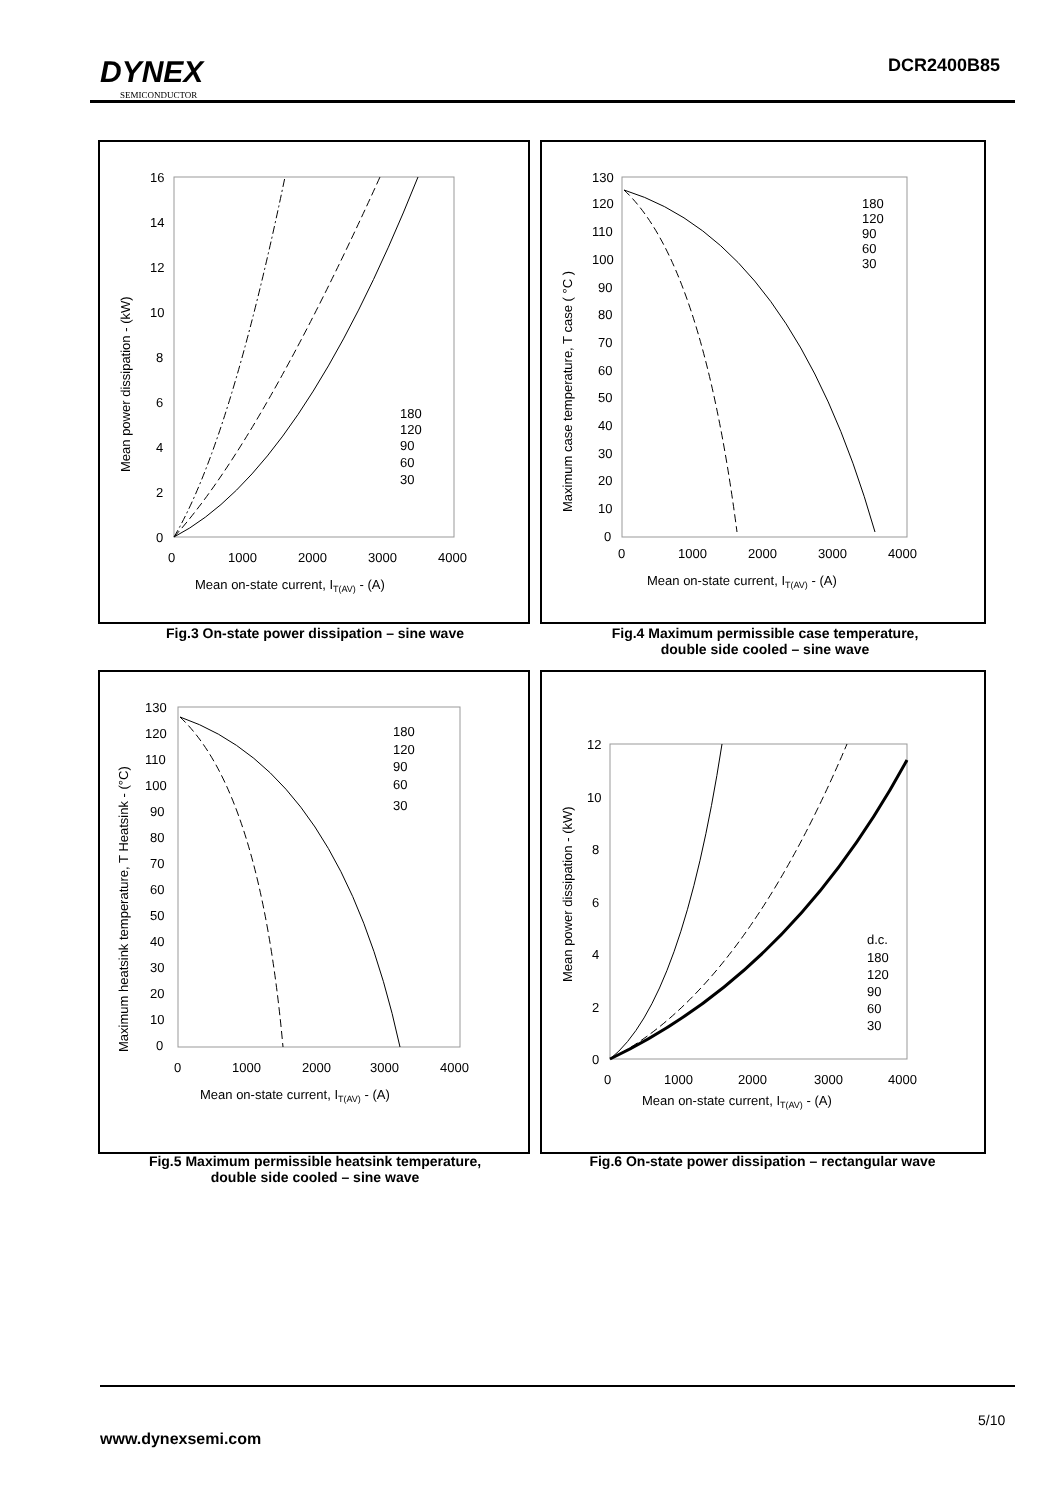DYNEX
SEMICONDUCTOR
DCR2400B85
16
14
12
10
8
6
4
2
0
0
1000
2000
3000
4000
Mean on-state current, IT(AV) - (A)
Mean power dissipation - (kW)
180
120
90
60
30
Fig.3 On-state power dissipation – sine wave
130
120
110
100
90
80
70
60
50
40
30
20
10
0
0
1000
2000
3000
4000
Mean on-state current, IT(AV) - (A)
Maximum case temperature, T case ( °C )
180
120
90
60
30
Fig.4 Maximum permissible case temperature,
double side cooled – sine wave
130
120
110
100
90
80
70
60
50
40
30
20
10
0
0
1000
2000
3000
4000
Mean on-state current, IT(AV) - (A)
Maximum heatsink temperature, T Heatsink - (°C)
180
120
90
60
30
Fig.5 Maximum permissible heatsink temperature,
double side cooled – sine wave
12
10
8
6
4
2
0
0
1000
2000
3000
4000
Mean on-state current, IT(AV) - (A)
Mean power dissipation - (kW)
d.c.
180
120
90
60
30
Fig.6 On-state power dissipation – rectangular wave
5/10
www.dynexsemi.com